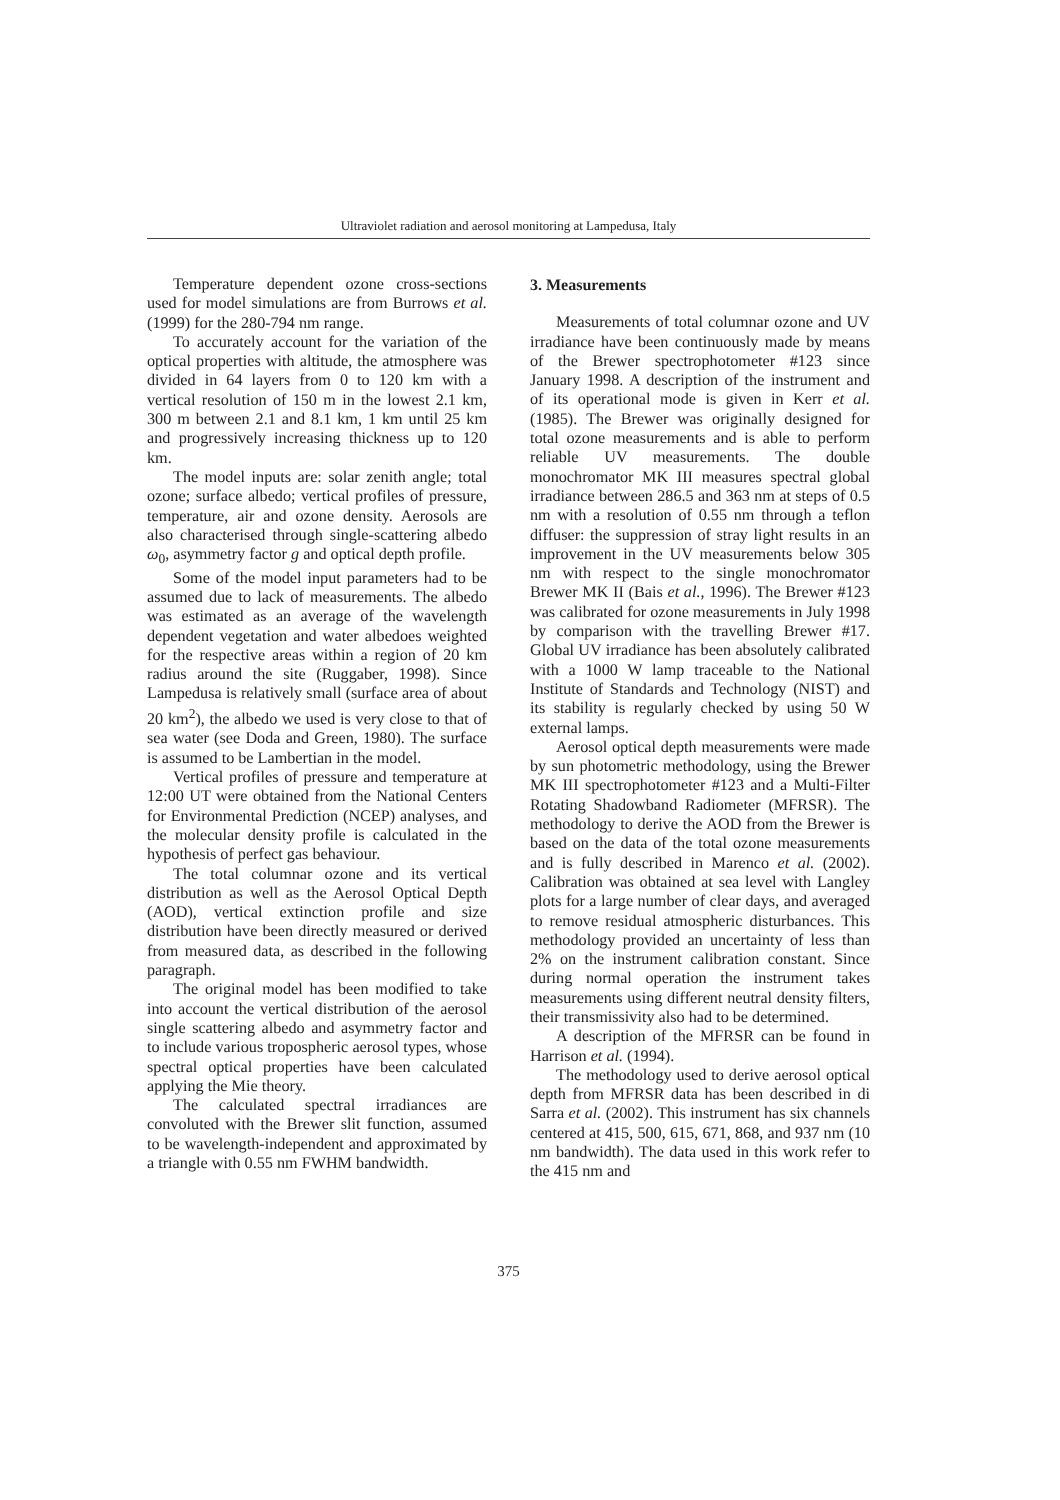Ultraviolet radiation and aerosol monitoring at Lampedusa, Italy
Temperature dependent ozone cross-sections used for model simulations are from Burrows et al. (1999) for the 280-794 nm range.
To accurately account for the variation of the optical properties with altitude, the atmosphere was divided in 64 layers from 0 to 120 km with a vertical resolution of 150 m in the lowest 2.1 km, 300 m between 2.1 and 8.1 km, 1 km until 25 km and progressively increasing thickness up to 120 km.
The model inputs are: solar zenith angle; total ozone; surface albedo; vertical profiles of pressure, temperature, air and ozone density. Aerosols are also characterised through single-scattering albedo ω<sub>0</sub>, asymmetry factor g and optical depth profile.
Some of the model input parameters had to be assumed due to lack of measurements. The albedo was estimated as an average of the wavelength dependent vegetation and water albedoes weighted for the respective areas within a region of 20 km radius around the site (Ruggaber, 1998). Since Lampedusa is relatively small (surface area of about 20 km<sup>2</sup>), the albedo we used is very close to that of sea water (see Doda and Green, 1980). The surface is assumed to be Lambertian in the model.
Vertical profiles of pressure and temperature at 12:00 UT were obtained from the National Centers for Environmental Prediction (NCEP) analyses, and the molecular density profile is calculated in the hypothesis of perfect gas behaviour.
The total columnar ozone and its vertical distribution as well as the Aerosol Optical Depth (AOD), vertical extinction profile and size distribution have been directly measured or derived from measured data, as described in the following paragraph.
The original model has been modified to take into account the vertical distribution of the aerosol single scattering albedo and asymmetry factor and to include various tropospheric aerosol types, whose spectral optical properties have been calculated applying the Mie theory.
The calculated spectral irradiances are convoluted with the Brewer slit function, assumed to be wavelength-independent and approximated by a triangle with 0.55 nm FWHM bandwidth.
3. Measurements
Measurements of total columnar ozone and UV irradiance have been continuously made by means of the Brewer spectrophotometer #123 since January 1998. A description of the instrument and of its operational mode is given in Kerr et al. (1985). The Brewer was originally designed for total ozone measurements and is able to perform reliable UV measurements. The double monochromator MK III measures spectral global irradiance between 286.5 and 363 nm at steps of 0.5 nm with a resolution of 0.55 nm through a teflon diffuser: the suppression of stray light results in an improvement in the UV measurements below 305 nm with respect to the single monochromator Brewer MK II (Bais et al., 1996). The Brewer #123 was calibrated for ozone measurements in July 1998 by comparison with the travelling Brewer #17. Global UV irradiance has been absolutely calibrated with a 1000 W lamp traceable to the National Institute of Standards and Technology (NIST) and its stability is regularly checked by using 50 W external lamps.
Aerosol optical depth measurements were made by sun photometric methodology, using the Brewer MK III spectrophotometer #123 and a Multi-Filter Rotating Shadowband Radiometer (MFRSR). The methodology to derive the AOD from the Brewer is based on the data of the total ozone measurements and is fully described in Marenco et al. (2002). Calibration was obtained at sea level with Langley plots for a large number of clear days, and averaged to remove residual atmospheric disturbances. This methodology provided an uncertainty of less than 2% on the instrument calibration constant. Since during normal operation the instrument takes measurements using different neutral density filters, their transmissivity also had to be determined.
A description of the MFRSR can be found in Harrison et al. (1994).
The methodology used to derive aerosol optical depth from MFRSR data has been described in di Sarra et al. (2002). This instrument has six channels centered at 415, 500, 615, 671, 868, and 937 nm (10 nm bandwidth). The data used in this work refer to the 415 nm and
375